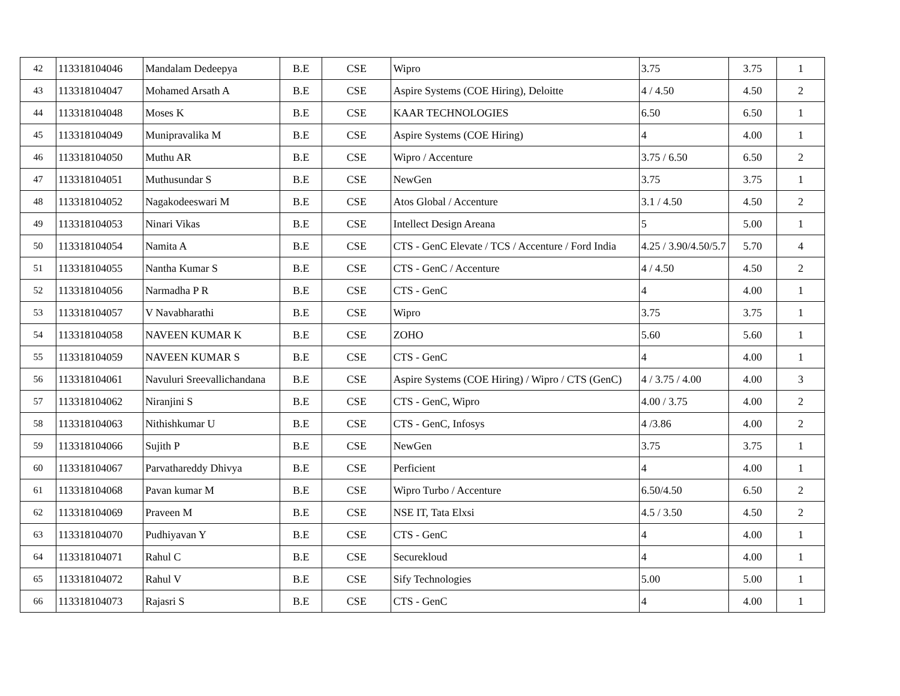| 42 | 113318104046 | Mandalam Dedeepya | B.E | CSE | Wipro | 3.75 | 3.75 | 1 |
| 43 | 113318104047 | Mohamed Arsath A | B.E | CSE | Aspire Systems (COE Hiring), Deloitte | 4 / 4.50 | 4.50 | 2 |
| 44 | 113318104048 | Moses K | B.E | CSE | KAAR TECHNOLOGIES | 6.50 | 6.50 | 1 |
| 45 | 113318104049 | Munipravalika M | B.E | CSE | Aspire Systems (COE Hiring) | 4 | 4.00 | 1 |
| 46 | 113318104050 | Muthu AR | B.E | CSE | Wipro / Accenture | 3.75 / 6.50 | 6.50 | 2 |
| 47 | 113318104051 | Muthusundar S | B.E | CSE | NewGen | 3.75 | 3.75 | 1 |
| 48 | 113318104052 | Nagakodeeswari M | B.E | CSE | Atos Global / Accenture | 3.1 / 4.50 | 4.50 | 2 |
| 49 | 113318104053 | Ninari Vikas | B.E | CSE | Intellect Design Areana | 5 | 5.00 | 1 |
| 50 | 113318104054 | Namita A | B.E | CSE | CTS - GenC Elevate / TCS / Accenture / Ford India | 4.25 / 3.90/4.50/5.7 | 5.70 | 4 |
| 51 | 113318104055 | Nantha Kumar S | B.E | CSE | CTS - GenC / Accenture | 4 / 4.50 | 4.50 | 2 |
| 52 | 113318104056 | Narmadha P R | B.E | CSE | CTS - GenC | 4 | 4.00 | 1 |
| 53 | 113318104057 | V Navabharathi | B.E | CSE | Wipro | 3.75 | 3.75 | 1 |
| 54 | 113318104058 | NAVEEN KUMAR K | B.E | CSE | ZOHO | 5.60 | 5.60 | 1 |
| 55 | 113318104059 | NAVEEN KUMAR S | B.E | CSE | CTS - GenC | 4 | 4.00 | 1 |
| 56 | 113318104061 | Navuluri Sreevallichandana | B.E | CSE | Aspire Systems (COE Hiring) / Wipro / CTS (GenC) | 4 / 3.75 / 4.00 | 4.00 | 3 |
| 57 | 113318104062 | Niranjini S | B.E | CSE | CTS - GenC, Wipro | 4.00 / 3.75 | 4.00 | 2 |
| 58 | 113318104063 | Nithishkumar U | B.E | CSE | CTS - GenC, Infosys | 4 /3.86 | 4.00 | 2 |
| 59 | 113318104066 | Sujith P | B.E | CSE | NewGen | 3.75 | 3.75 | 1 |
| 60 | 113318104067 | Parvathareddy Dhivya | B.E | CSE | Perficient | 4 | 4.00 | 1 |
| 61 | 113318104068 | Pavan kumar M | B.E | CSE | Wipro Turbo / Accenture | 6.50/4.50 | 6.50 | 2 |
| 62 | 113318104069 | Praveen M | B.E | CSE | NSE IT, Tata Elxsi | 4.5 / 3.50 | 4.50 | 2 |
| 63 | 113318104070 | Pudhiyavan Y | B.E | CSE | CTS - GenC | 4 | 4.00 | 1 |
| 64 | 113318104071 | Rahul C | B.E | CSE | Securekloud | 4 | 4.00 | 1 |
| 65 | 113318104072 | Rahul V | B.E | CSE | Sify Technologies | 5.00 | 5.00 | 1 |
| 66 | 113318104073 | Rajasri S | B.E | CSE | CTS - GenC | 4 | 4.00 | 1 |